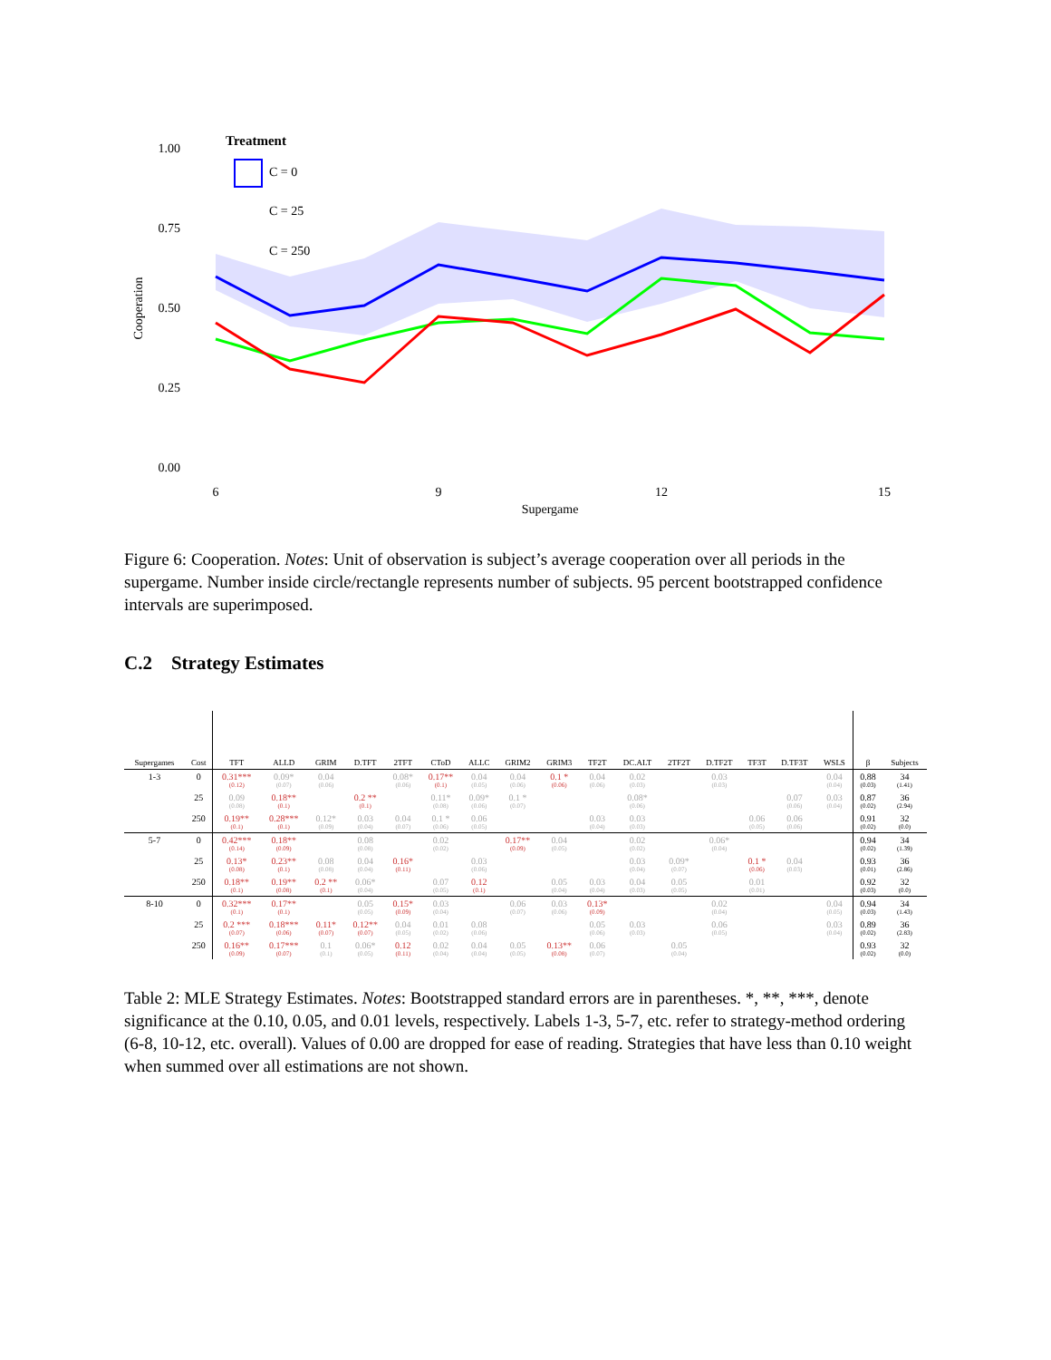Treatment
C = 0
C = 25
C = 250
1.00
0.75
0.50
0.25
0.00
Cooperation
6
9
12
15
Supergame
Figure 6: Cooperation. Notes: Unit of observation is subject’s average cooperation over all periods in the supergame. Number inside circle/rectangle represents number of subjects. 95 percent bootstrapped confidence intervals are superimposed.
C.2 Strategy Estimates
| Supergames | Cost | TFT | ALLD | GRIM | D.TFT | 2TFT | CToD | ALLC | GRIM2 | GRIM3 | TF2T | DC.ALT | 2TF2T | D.TF2T | TF3T | D.TF3T | WSLS | β | Subjects |
| --- | --- | --- | --- | --- | --- | --- | --- | --- | --- | --- | --- | --- | --- | --- | --- | --- | --- | --- | --- |
| 1-3 | 0 | 0.31*** (0.12) | 0.09* (0.07) | 0.04 (0.06) | | 0.08* (0.06) | 0.17** (0.1) | 0.04 (0.05) | 0.04 (0.06) | 0.1 * (0.06) | 0.04 (0.06) | 0.02 (0.03) | | 0.03 (0.03) | | | 0.04 (0.04) | 0.88 (0.03) | 34 (1.41) |
| | 25 | 0.09 (0.08) | 0.18** (0.1) | | 0.2 ** (0.1) | | 0.11* (0.08) | 0.09* (0.06) | 0.1 * (0.07) | | | 0.08* (0.06) | | | | 0.07 (0.06) | 0.03 (0.04) | 0.87 (0.02) | 36 (2.94) |
| | 250 | 0.19** (0.1) | 0.28*** (0.1) | 0.12* (0.09) | 0.03 (0.04) | 0.04 (0.07) | 0.1 * (0.06) | 0.06 (0.05) | | | 0.03 (0.04) | 0.03 (0.03) | | | 0.06 (0.05) | 0.06 (0.06) | | 0.91 (0.02) | 32 (0.0) |
| 5-7 | 0 | 0.42*** (0.14) | 0.18** (0.09) | | 0.08 (0.08) | | 0.02 (0.02) | | 0.17** (0.09) | 0.04 (0.05) | | 0.02 (0.02) | | 0.06* (0.04) | | | | 0.94 (0.02) | 34 (1.39) |
| | 25 | 0.13* (0.08) | 0.23** (0.1) | 0.08 (0.08) | 0.04 (0.04) | 0.16* (0.11) | | 0.03 (0.06) | | | | 0.03 (0.04) | 0.09* (0.07) | | 0.1 * (0.06) | 0.04 (0.03) | | 0.93 (0.01) | 36 (2.86) |
| | 250 | 0.18** (0.1) | 0.19** (0.08) | 0.2 ** (0.1) | 0.06* (0.04) | | 0.07 (0.05) | 0.12 (0.1) | | 0.05 (0.04) | 0.03 (0.04) | 0.04 (0.03) | 0.05 (0.05) | | 0.01 (0.01) | | | 0.92 (0.03) | 32 (0.0) |
| 8-10 | 0 | 0.32*** (0.1) | 0.17** (0.1) | | 0.05 (0.05) | 0.15* (0.09) | 0.03 (0.04) | | 0.06 (0.07) | 0.03 (0.06) | 0.13* (0.09) | | | 0.02 (0.04) | | | 0.04 (0.05) | 0.94 (0.03) | 34 (1.43) |
| | 25 | 0.2 *** (0.07) | 0.18*** (0.06) | 0.11* (0.07) | 0.12** (0.07) | 0.04 (0.05) | 0.01 (0.02) | 0.08 (0.06) | | | 0.05 (0.06) | 0.03 (0.03) | | 0.06 (0.05) | | | 0.03 (0.04) | 0.89 (0.02) | 36 (2.83) |
| | 250 | 0.16** (0.09) | 0.17*** (0.07) | 0.1 (0.1) | 0.06* (0.05) | 0.12 (0.11) | 0.02 (0.04) | 0.04 (0.04) | 0.05 (0.05) | 0.13** (0.08) | 0.06 (0.07) | | 0.05 (0.04) | | | | | 0.93 (0.02) | 32 (0.0) |
Table 2: MLE Strategy Estimates. Notes: Bootstrapped standard errors are in parentheses. *, **, ***, denote significance at the 0.10, 0.05, and 0.01 levels, respectively. Labels 1-3, 5-7, etc. refer to strategy-method ordering (6-8, 10-12, etc. overall). Values of 0.00 are dropped for ease of reading. Strategies that have less than 0.10 weight when summed over all estimations are not shown.